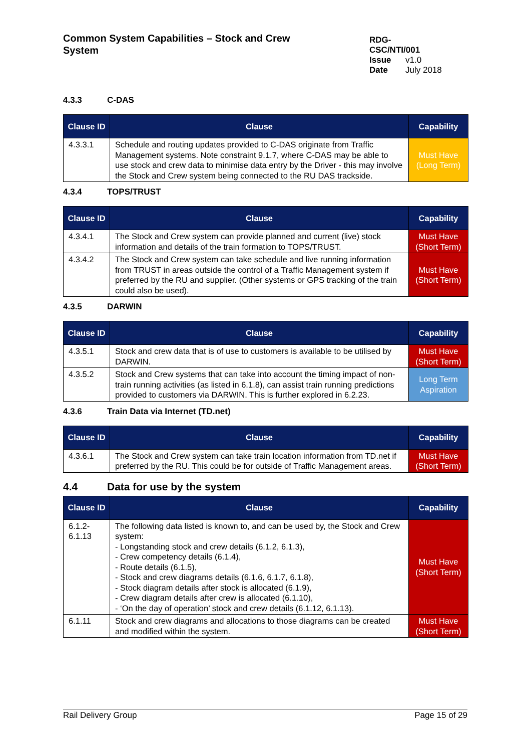Common System Capabilities – Stock and Crew System
RDG-CSC/NTI/001
Issue v1.0
Date July 2018
4.3.3 C-DAS
| Clause ID | Clause | Capability |
| --- | --- | --- |
| 4.3.3.1 | Schedule and routing updates provided to C-DAS originate from Traffic Management systems. Note constraint 9.1.7, where C-DAS may be able to use stock and crew data to minimise data entry by the Driver - this may involve the Stock and Crew system being connected to the RU DAS trackside. | Must Have (Long Term) |
4.3.4 TOPS/TRUST
| Clause ID | Clause | Capability |
| --- | --- | --- |
| 4.3.4.1 | The Stock and Crew system can provide planned and current (live) stock information and details of the train formation to TOPS/TRUST. | Must Have (Short Term) |
| 4.3.4.2 | The Stock and Crew system can take schedule and live running information from TRUST in areas outside the control of a Traffic Management system if preferred by the RU and supplier. (Other systems or GPS tracking of the train could also be used). | Must Have (Short Term) |
4.3.5 DARWIN
| Clause ID | Clause | Capability |
| --- | --- | --- |
| 4.3.5.1 | Stock and crew data that is of use to customers is available to be utilised by DARWIN. | Must Have (Short Term) |
| 4.3.5.2 | Stock and Crew systems that can take into account the timing impact of non-train running activities (as listed in 6.1.8), can assist train running predictions provided to customers via DARWIN. This is further explored in 6.2.23. | Long Term Aspiration |
4.3.6 Train Data via Internet (TD.net)
| Clause ID | Clause | Capability |
| --- | --- | --- |
| 4.3.6.1 | The Stock and Crew system can take train location information from TD.net if preferred by the RU. This could be for outside of Traffic Management areas. | Must Have (Short Term) |
4.4 Data for use by the system
| Clause ID | Clause | Capability |
| --- | --- | --- |
| 6.1.2- 6.1.13 | The following data listed is known to, and can be used by, the Stock and Crew system: - Longstanding stock and crew details (6.1.2, 6.1.3), - Crew competency details (6.1.4), - Route details (6.1.5), - Stock and crew diagrams details (6.1.6, 6.1.7, 6.1.8), - Stock diagram details after stock is allocated (6.1.9), - Crew diagram details after crew is allocated (6.1.10), - ‘On the day of operation’ stock and crew details (6.1.12, 6.1.13). | Must Have (Short Term) |
| 6.1.11 | Stock and crew diagrams and allocations to those diagrams can be created and modified within the system. | Must Have (Short Term) |
Rail Delivery Group Page 15 of 29